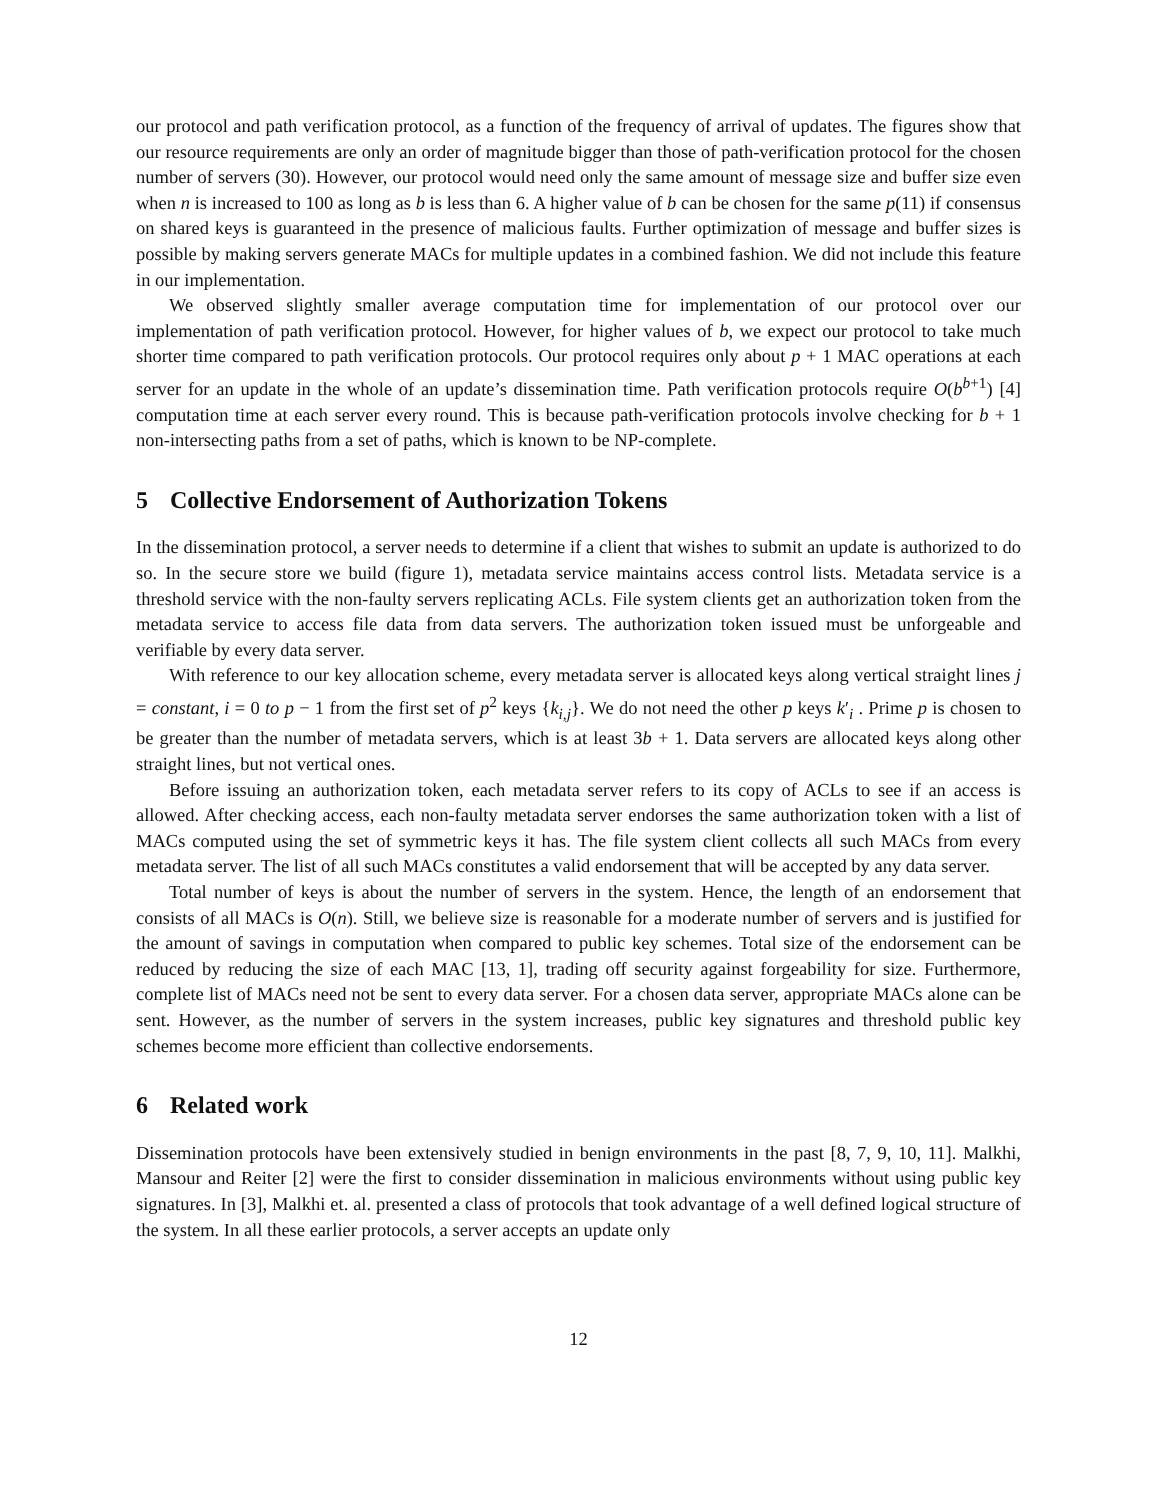our protocol and path verification protocol, as a function of the frequency of arrival of updates. The figures show that our resource requirements are only an order of magnitude bigger than those of path-verification protocol for the chosen number of servers (30). However, our protocol would need only the same amount of message size and buffer size even when n is increased to 100 as long as b is less than 6. A higher value of b can be chosen for the same p(11) if consensus on shared keys is guaranteed in the presence of malicious faults. Further optimization of message and buffer sizes is possible by making servers generate MACs for multiple updates in a combined fashion. We did not include this feature in our implementation.
We observed slightly smaller average computation time for implementation of our protocol over our implementation of path verification protocol. However, for higher values of b, we expect our protocol to take much shorter time compared to path verification protocols. Our protocol requires only about p + 1 MAC operations at each server for an update in the whole of an update’s dissemination time. Path verification protocols require O(b<sup>b+1</sup>) [4] computation time at each server every round. This is because path-verification protocols involve checking for b + 1 non-intersecting paths from a set of paths, which is known to be NP-complete.
5 Collective Endorsement of Authorization Tokens
In the dissemination protocol, a server needs to determine if a client that wishes to submit an update is authorized to do so. In the secure store we build (figure 1), metadata service maintains access control lists. Metadata service is a threshold service with the non-faulty servers replicating ACLs. File system clients get an authorization token from the metadata service to access file data from data servers. The authorization token issued must be unforgeable and verifiable by every data server.
With reference to our key allocation scheme, every metadata server is allocated keys along vertical straight lines j = constant, i = 0 to p − 1 from the first set of p<sup>2</sup> keys {k<sub>i,j</sub>}. We do not need the other p keys k′<sub>i</sub> . Prime p is chosen to be greater than the number of metadata servers, which is at least 3b + 1. Data servers are allocated keys along other straight lines, but not vertical ones.
Before issuing an authorization token, each metadata server refers to its copy of ACLs to see if an access is allowed. After checking access, each non-faulty metadata server endorses the same authorization token with a list of MACs computed using the set of symmetric keys it has. The file system client collects all such MACs from every metadata server. The list of all such MACs constitutes a valid endorsement that will be accepted by any data server.
Total number of keys is about the number of servers in the system. Hence, the length of an endorsement that consists of all MACs is O(n). Still, we believe size is reasonable for a moderate number of servers and is justified for the amount of savings in computation when compared to public key schemes. Total size of the endorsement can be reduced by reducing the size of each MAC [13, 1], trading off security against forgeability for size. Furthermore, complete list of MACs need not be sent to every data server. For a chosen data server, appropriate MACs alone can be sent. However, as the number of servers in the system increases, public key signatures and threshold public key schemes become more efficient than collective endorsements.
6 Related work
Dissemination protocols have been extensively studied in benign environments in the past [8, 7, 9, 10, 11]. Malkhi, Mansour and Reiter [2] were the first to consider dissemination in malicious environments without using public key signatures. In [3], Malkhi et. al. presented a class of protocols that took advantage of a well defined logical structure of the system. In all these earlier protocols, a server accepts an update only
12